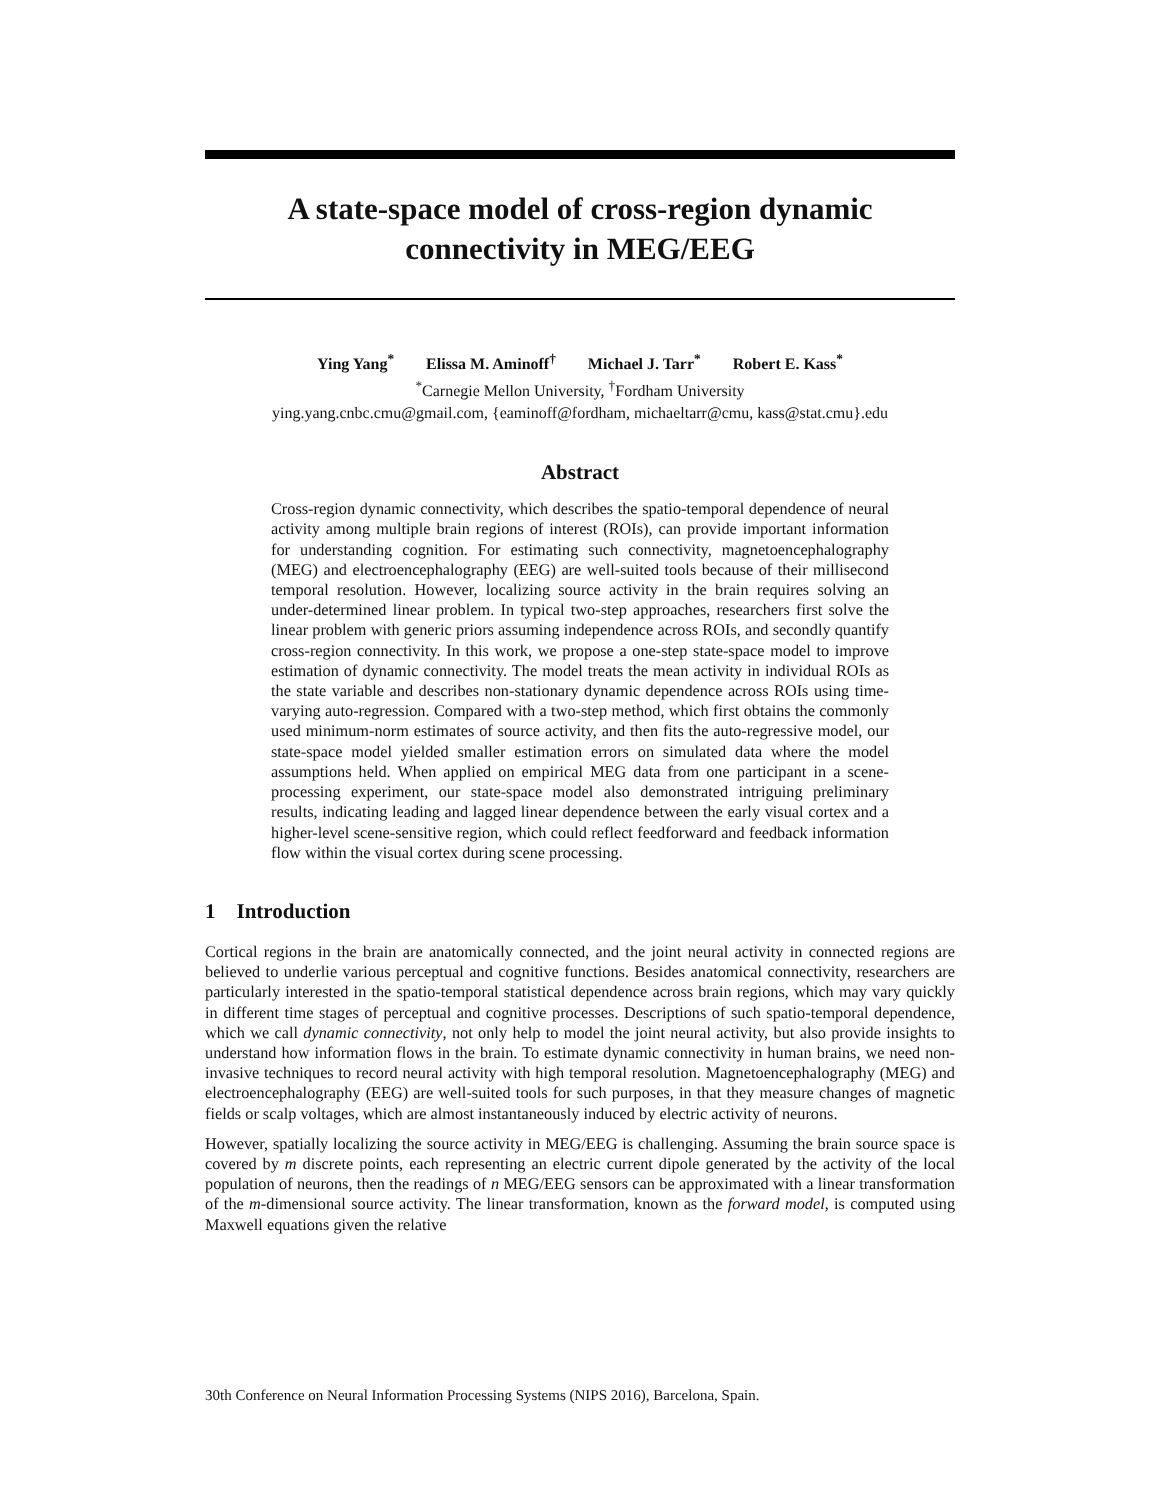A state-space model of cross-region dynamic connectivity in MEG/EEG
Ying Yang<sup>*</sup> Elissa M. Aminoff<sup>†</sup> Michael J. Tarr<sup>*</sup> Robert E. Kass<sup>*</sup>
<sup>*</sup> Carnegie Mellon University, <sup>†</sup>Fordham University
ying.yang.cnbc.cmu@gmail.com, {eaminoff@fordham, michaeltarr@cmu, kass@stat.cmu}.edu
Abstract
Cross-region dynamic connectivity, which describes the spatio-temporal dependence of neural activity among multiple brain regions of interest (ROIs), can provide important information for understanding cognition. For estimating such connectivity, magnetoencephalography (MEG) and electroencephalography (EEG) are well-suited tools because of their millisecond temporal resolution. However, localizing source activity in the brain requires solving an under-determined linear problem. In typical two-step approaches, researchers first solve the linear problem with generic priors assuming independence across ROIs, and secondly quantify cross-region connectivity. In this work, we propose a one-step state-space model to improve estimation of dynamic connectivity. The model treats the mean activity in individual ROIs as the state variable and describes non-stationary dynamic dependence across ROIs using time-varying auto-regression. Compared with a two-step method, which first obtains the commonly used minimum-norm estimates of source activity, and then fits the auto-regressive model, our state-space model yielded smaller estimation errors on simulated data where the model assumptions held. When applied on empirical MEG data from one participant in a scene-processing experiment, our state-space model also demonstrated intriguing preliminary results, indicating leading and lagged linear dependence between the early visual cortex and a higher-level scene-sensitive region, which could reflect feedforward and feedback information flow within the visual cortex during scene processing.
1 Introduction
Cortical regions in the brain are anatomically connected, and the joint neural activity in connected regions are believed to underlie various perceptual and cognitive functions. Besides anatomical connectivity, researchers are particularly interested in the spatio-temporal statistical dependence across brain regions, which may vary quickly in different time stages of perceptual and cognitive processes. Descriptions of such spatio-temporal dependence, which we call dynamic connectivity, not only help to model the joint neural activity, but also provide insights to understand how information flows in the brain. To estimate dynamic connectivity in human brains, we need non-invasive techniques to record neural activity with high temporal resolution. Magnetoencephalography (MEG) and electroencephalography (EEG) are well-suited tools for such purposes, in that they measure changes of magnetic fields or scalp voltages, which are almost instantaneously induced by electric activity of neurons.
However, spatially localizing the source activity in MEG/EEG is challenging. Assuming the brain source space is covered by m discrete points, each representing an electric current dipole generated by the activity of the local population of neurons, then the readings of n MEG/EEG sensors can be approximated with a linear transformation of the m-dimensional source activity. The linear transformation, known as the forward model, is computed using Maxwell equations given the relative
30th Conference on Neural Information Processing Systems (NIPS 2016), Barcelona, Spain.